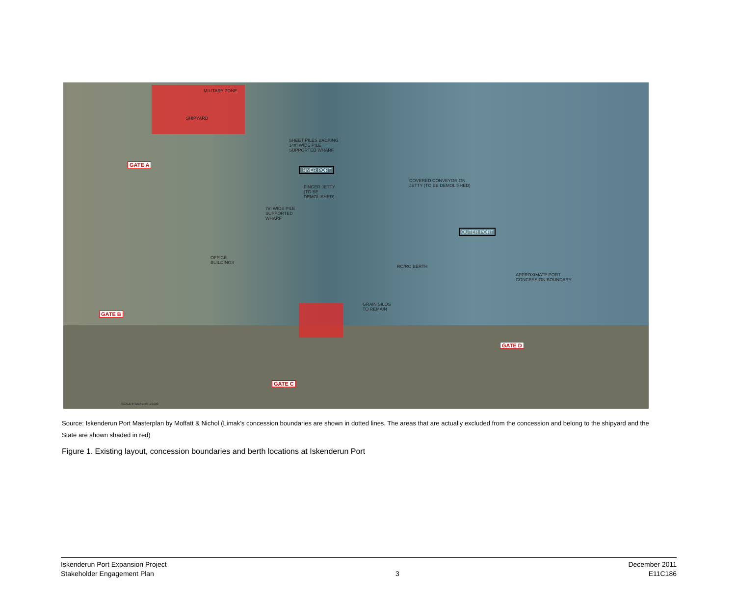MILITARY ZONE
SHIPYARD
SHEET PILES BACKING
14m WIDE PILE
SUPPORTED WHARF
INNER PORT
FINGER JETTY
(TO BE
DEMOLISHED)
COVERED CONVEYOR ON
JETTY (TO BE DEMOLISHED)
7m WIDE PILE
SUPPORTED
WHARF
OUTER PORT
OFFICE
BUILDINGS
RO/RO BERTH
APPROXIMATE PORT
CONCESSION BOUNDARY
GRAIN SILOS
TO REMAIN
GATE A
GATE B
GATE C
GATE D
SCALE IN METERS: 1:3000
Source: Iskenderun Port Masterplan by Moffatt & Nichol (Limak’s concession boundaries are shown in dotted lines. The areas that are actually excluded from the concession and belong to the shipyard and the State are shown shaded in red)
Figure 1. Existing layout, concession boundaries and berth locations at Iskenderun Port
Iskenderun Port Expansion Project
Stakeholder Engagement Plan
3 December 2011
E11C186